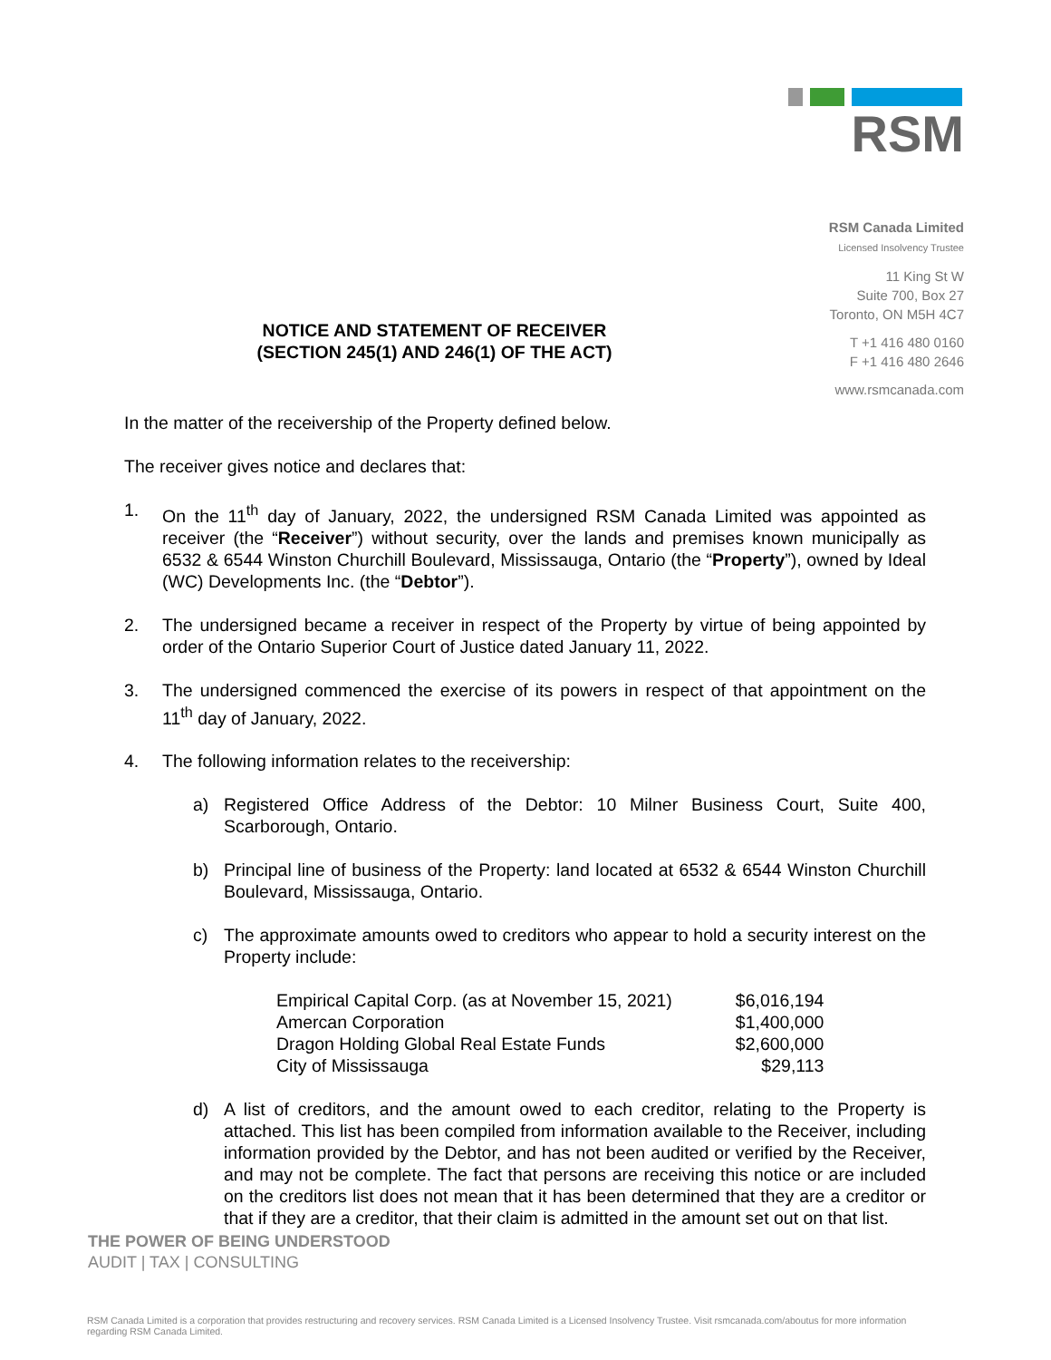RSM
RSM Canada Limited
Licensed Insolvency Trustee
11 King St W
Suite 700, Box 27
Toronto, ON M5H 4C7
T +1 416 480 0160
F +1 416 480 2646
www.rsmcanada.com
NOTICE AND STATEMENT OF RECEIVER
(SECTION 245(1) AND 246(1) OF THE ACT)
In the matter of the receivership of the Property defined below.
The receiver gives notice and declares that:
1. On the 11<sup>th</sup> day of January, 2022, the undersigned RSM Canada Limited was appointed as receiver (the “Receiver”) without security, over the lands and premises known municipally as 6532 & 6544 Winston Churchill Boulevard, Mississauga, Ontario (the “Property”), owned by Ideal (WC) Developments Inc. (the “Debtor”).
2. The undersigned became a receiver in respect of the Property by virtue of being appointed by order of the Ontario Superior Court of Justice dated January 11, 2022.
3. The undersigned commenced the exercise of its powers in respect of that appointment on the 11<sup>th</sup> day of January, 2022.
4. The following information relates to the receivership:
a) Registered Office Address of the Debtor: 10 Milner Business Court, Suite 400, Scarborough, Ontario.
b) Principal line of business of the Property: land located at 6532 & 6544 Winston Churchill Boulevard, Mississauga, Ontario.
c) The approximate amounts owed to creditors who appear to hold a security interest on the Property include:
| Empirical Capital Corp. (as at November 15, 2021) | $6,016,194 |
| Amercan Corporation | $1,400,000 |
| Dragon Holding Global Real Estate Funds | $2,600,000 |
| City of Mississauga | $29,113 |
d) A list of creditors, and the amount owed to each creditor, relating to the Property is attached. This list has been compiled from information available to the Receiver, including information provided by the Debtor, and has not been audited or verified by the Receiver, and may not be complete. The fact that persons are receiving this notice or are included on the creditors list does not mean that it has been determined that they are a creditor or that if they are a creditor, that their claim is admitted in the amount set out on that list.
THE POWER OF BEING UNDERSTOOD
AUDIT | TAX | CONSULTING
RSM Canada Limited is a corporation that provides restructuring and recovery services. RSM Canada Limited is a Licensed Insolvency Trustee. Visit rsmcanada.com/aboutus for more information regarding RSM Canada Limited.